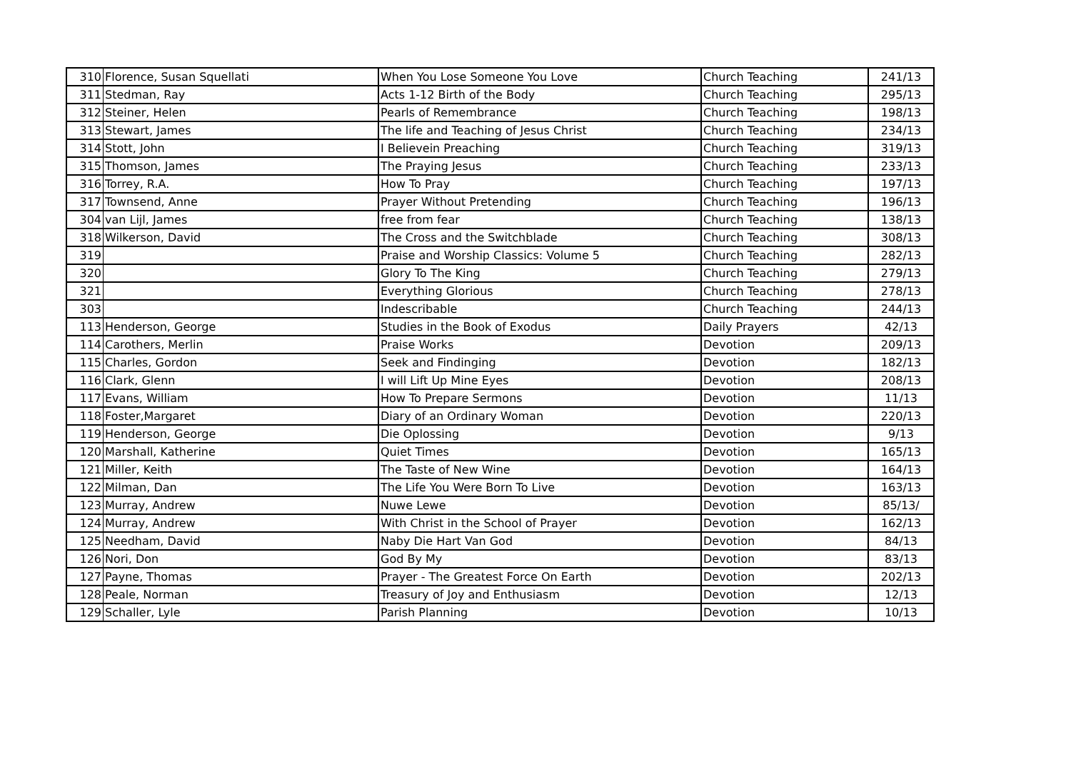| 310 | Florence, Susan Squellati | When You Lose Someone You Love | Church Teaching | 241/13 |
| 311 | Stedman, Ray | Acts 1-12 Birth of the Body | Church Teaching | 295/13 |
| 312 | Steiner, Helen | Pearls of Remembrance | Church Teaching | 198/13 |
| 313 | Stewart, James | The life and Teaching of Jesus Christ | Church Teaching | 234/13 |
| 314 | Stott, John | I Believein Preaching | Church Teaching | 319/13 |
| 315 | Thomson, James | The Praying Jesus | Church Teaching | 233/13 |
| 316 | Torrey, R.A. | How To Pray | Church Teaching | 197/13 |
| 317 | Townsend, Anne | Prayer Without Pretending | Church Teaching | 196/13 |
| 304 | van Lijl, James | free from fear | Church Teaching | 138/13 |
| 318 | Wilkerson, David | The Cross and the Switchblade | Church Teaching | 308/13 |
| 319 | | Praise and Worship Classics: Volume 5 | Church Teaching | 282/13 |
| 320 | | Glory To The King | Church Teaching | 279/13 |
| 321 | | Everything Glorious | Church Teaching | 278/13 |
| 303 | | Indescribable | Church Teaching | 244/13 |
| 113 | Henderson, George | Studies in the Book of Exodus | Daily Prayers | 42/13 |
| 114 | Carothers, Merlin | Praise Works | Devotion | 209/13 |
| 115 | Charles, Gordon | Seek and Findinging | Devotion | 182/13 |
| 116 | Clark, Glenn | I will Lift Up Mine Eyes | Devotion | 208/13 |
| 117 | Evans, William | How To Prepare Sermons | Devotion | 11/13 |
| 118 | Foster,Margaret | Diary of an Ordinary Woman | Devotion | 220/13 |
| 119 | Henderson, George | Die Oplossing | Devotion | 9/13 |
| 120 | Marshall, Katherine | Quiet Times | Devotion | 165/13 |
| 121 | Miller, Keith | The Taste of New Wine | Devotion | 164/13 |
| 122 | Milman, Dan | The Life You Were Born To Live | Devotion | 163/13 |
| 123 | Murray, Andrew | Nuwe Lewe | Devotion | 85/13/ |
| 124 | Murray, Andrew | With Christ in the School of Prayer | Devotion | 162/13 |
| 125 | Needham, David | Naby Die Hart Van God | Devotion | 84/13 |
| 126 | Nori, Don | God By My | Devotion | 83/13 |
| 127 | Payne, Thomas | Prayer - The Greatest Force On Earth | Devotion | 202/13 |
| 128 | Peale, Norman | Treasury of Joy and Enthusiasm | Devotion | 12/13 |
| 129 | Schaller, Lyle | Parish Planning | Devotion | 10/13 |